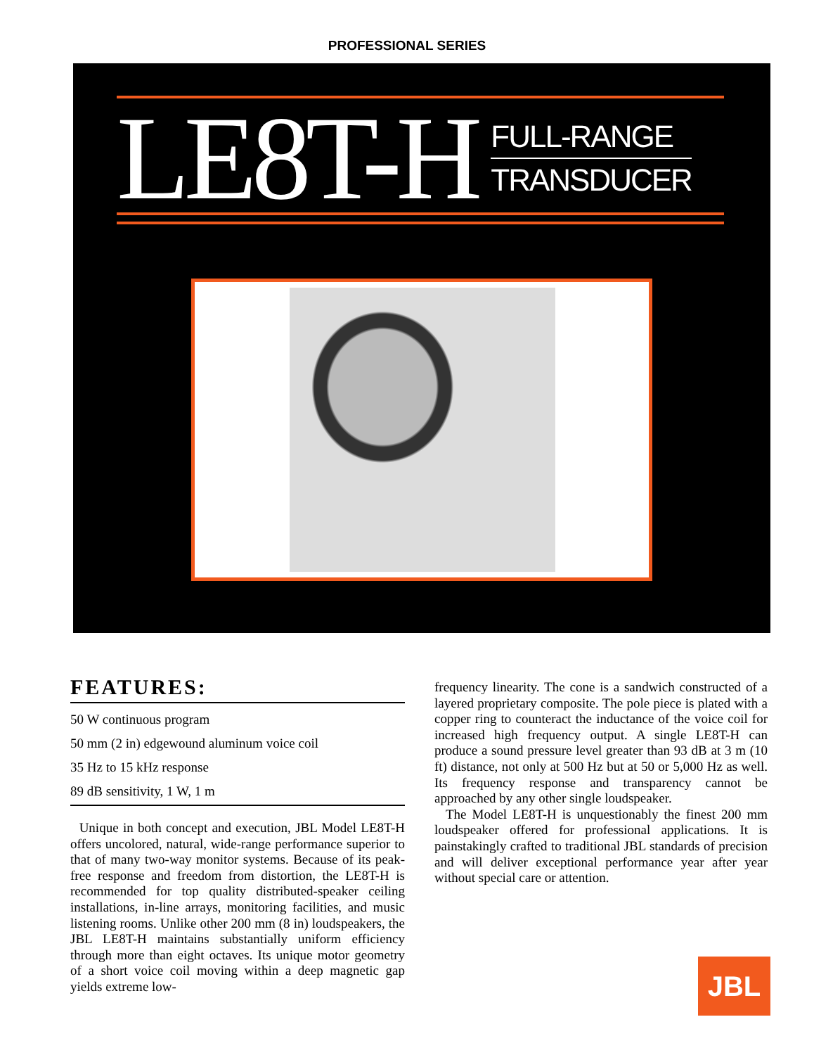PROFESSIONAL SERIES
LE8T-H
FULL-RANGE
TRANSDUCER
FEATURES:
50 W continuous program
50 mm (2 in) edgewound aluminum voice coil
35 Hz to 15 kHz response
89 dB sensitivity, 1 W, 1 m
Unique in both concept and execution, JBL Model LE8T-H offers uncolored, natural, wide-range performance superior to that of many two-way monitor systems. Because of its peak-free response and freedom from distortion, the LE8T-H is recommended for top quality distributed-speaker ceiling installations, in-line arrays, monitoring facilities, and music listening rooms. Unlike other 200 mm (8 in) loudspeakers, the JBL LE8T-H maintains substantially uniform efficiency through more than eight octaves. Its unique motor geometry of a short voice coil moving within a deep magnetic gap yields extreme low-
frequency linearity. The cone is a sandwich constructed of a layered proprietary composite. The pole piece is plated with a copper ring to counteract the inductance of the voice coil for increased high frequency output. A single LE8T-H can produce a sound pressure level greater than 93 dB at 3 m (10 ft) distance, not only at 500 Hz but at 50 or 5,000 Hz as well. Its frequency response and transparency cannot be approached by any other single loudspeaker.
The Model LE8T-H is unquestionably the finest 200 mm loudspeaker offered for professional applications. It is painstakingly crafted to traditional JBL standards of precision and will deliver exceptional performance year after year without special care or attention.
JBL